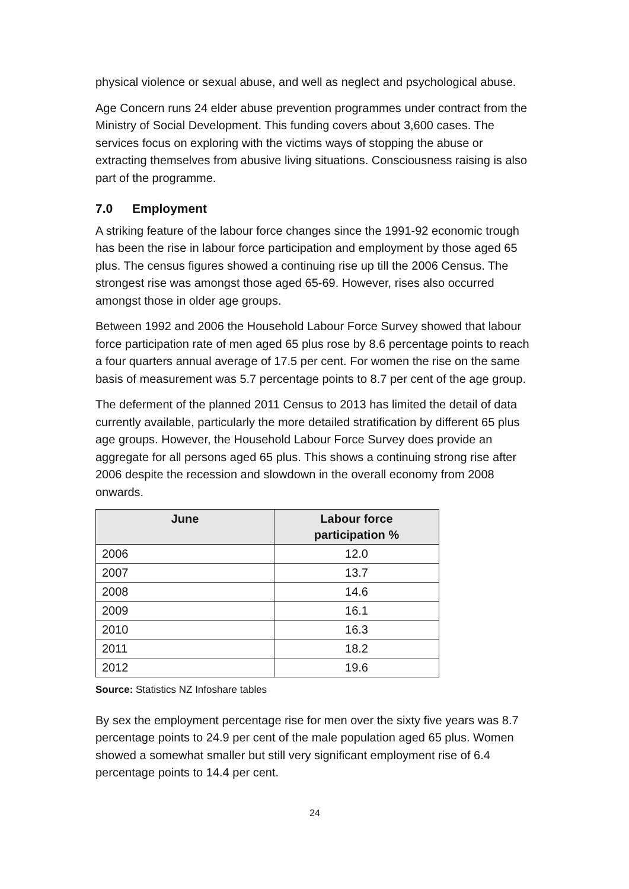physical violence or sexual abuse, and well as neglect and psychological abuse.
Age Concern runs 24 elder abuse prevention programmes under contract from the Ministry of Social Development. This funding covers about 3,600 cases. The services focus on exploring with the victims ways of stopping the abuse or extracting themselves from abusive living situations. Consciousness raising is also part of the programme.
7.0 Employment
A striking feature of the labour force changes since the 1991-92 economic trough has been the rise in labour force participation and employment by those aged 65 plus. The census figures showed a continuing rise up till the 2006 Census. The strongest rise was amongst those aged 65-69. However, rises also occurred amongst those in older age groups.
Between 1992 and 2006 the Household Labour Force Survey showed that labour force participation rate of men aged 65 plus rose by 8.6 percentage points to reach a four quarters annual average of 17.5 per cent. For women the rise on the same basis of measurement was 5.7 percentage points to 8.7 per cent of the age group.
The deferment of the planned 2011 Census to 2013 has limited the detail of data currently available, particularly the more detailed stratification by different 65 plus age groups. However, the Household Labour Force Survey does provide an aggregate for all persons aged 65 plus. This shows a continuing strong rise after 2006 despite the recession and slowdown in the overall economy from 2008 onwards.
| June | Labour force participation % |
| --- | --- |
| 2006 | 12.0 |
| 2007 | 13.7 |
| 2008 | 14.6 |
| 2009 | 16.1 |
| 2010 | 16.3 |
| 2011 | 18.2 |
| 2012 | 19.6 |
Source: Statistics NZ Infoshare tables
By sex the employment percentage rise for men over the sixty five years was 8.7 percentage points to 24.9 per cent of the male population aged 65 plus. Women showed a somewhat smaller but still very significant employment rise of 6.4 percentage points to 14.4 per cent.
24